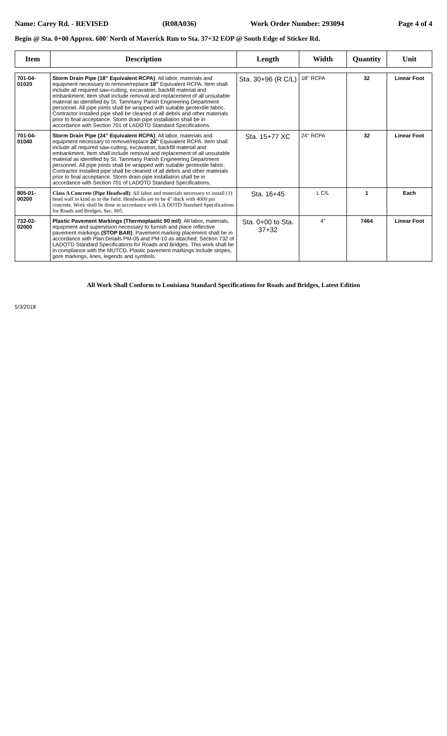Name: Carey Rd. - REVISED (R08A036) Work Order Number: 293094 Page 4 of 4
Begin @ Sta. 0+00 Approx. 600' North of Maverick Run to Sta. 37+32 EOP @ South Edge of Sticker Rd.
| Item | Description | Length | Width | Quantity | Unit |
| --- | --- | --- | --- | --- | --- |
| 701-04-01020 | Storm Drain Pipe (18" Equivalent RCPA) : All labor, materials and equipment necessary to remove/replace 18" Equivalent RCPA. Item shall include all required saw-cutting, excavation, backfill material and embankment. Item shall include removal and replacement of all unsuitable material as identified by St. Tammany Parish Engineering Department personnel. All pipe joints shall be wrapped with suitable geotextile fabric. Contractor installed pipe shall be cleaned of all debris and other materials prior to final acceptance. Storm drain pipe installation shall be in accordance with Section 701 of LADOTD Standard Specifications. | Sta. 30+96 (R C/L) | 18" RCPA | 32 | Linear Foot |
| 701-04-01040 | Storm Drain Pipe (24" Equivalent RCPA) : All labor, materials and equipment necessary to remove/replace 24" Equivalent RCPA. Item shall include all required saw-cutting, excavation, backfill material and embankment. Item shall include removal and replacement of all unsuitable material as identified by St. Tammany Parish Engineering Department personnel. All pipe joints shall be wrapped with suitable geotextile fabric. Contractor installed pipe shall be cleaned of all debris and other materials prior to final acceptance. Storm drain pipe installation shall be in accordance with Section 701 of LADOTD Standard Specifications. | Sta. 15+77 XC | 24" RCPA | 32 | Linear Foot |
| 805-01-00200 | Class A Concrete (Pipe Headwall) : All labor and materials necessary to install (1) head wall in kind as in the field. Headwalls are to be 4" thick with 4000 psi concrete. Work shall be done in accordance with LA DOTD Standard Specifications for Roads and Bridges, Sec. 805. | Sta. 16+45 | L C/L | 1 | Each |
| 732-02-02000 | Plastic Pavement Markings (Thermoplastic 90 mil) : All labor, materials, equipment and supervision necessary to furnish and place reflective pavement markings (STOP BAR) . Pavement marking placement shall be in accordance with Plan Details PM-05 and PM-10 as attached; Section 732 of LADOTD Standard Specifications for Roads and Bridges. This work shall be in compliance with the MUTCD. Plastic pavement markings include stripes, gore markings, lines, legends and symbols. | Sta. 0+00 to Sta. 37+32 | 4" | 7464 | Linear Foot |
All Work Shall Conform to Louisiana Standard Specifications for Roads and Bridges, Latest Edition
5/3/2018